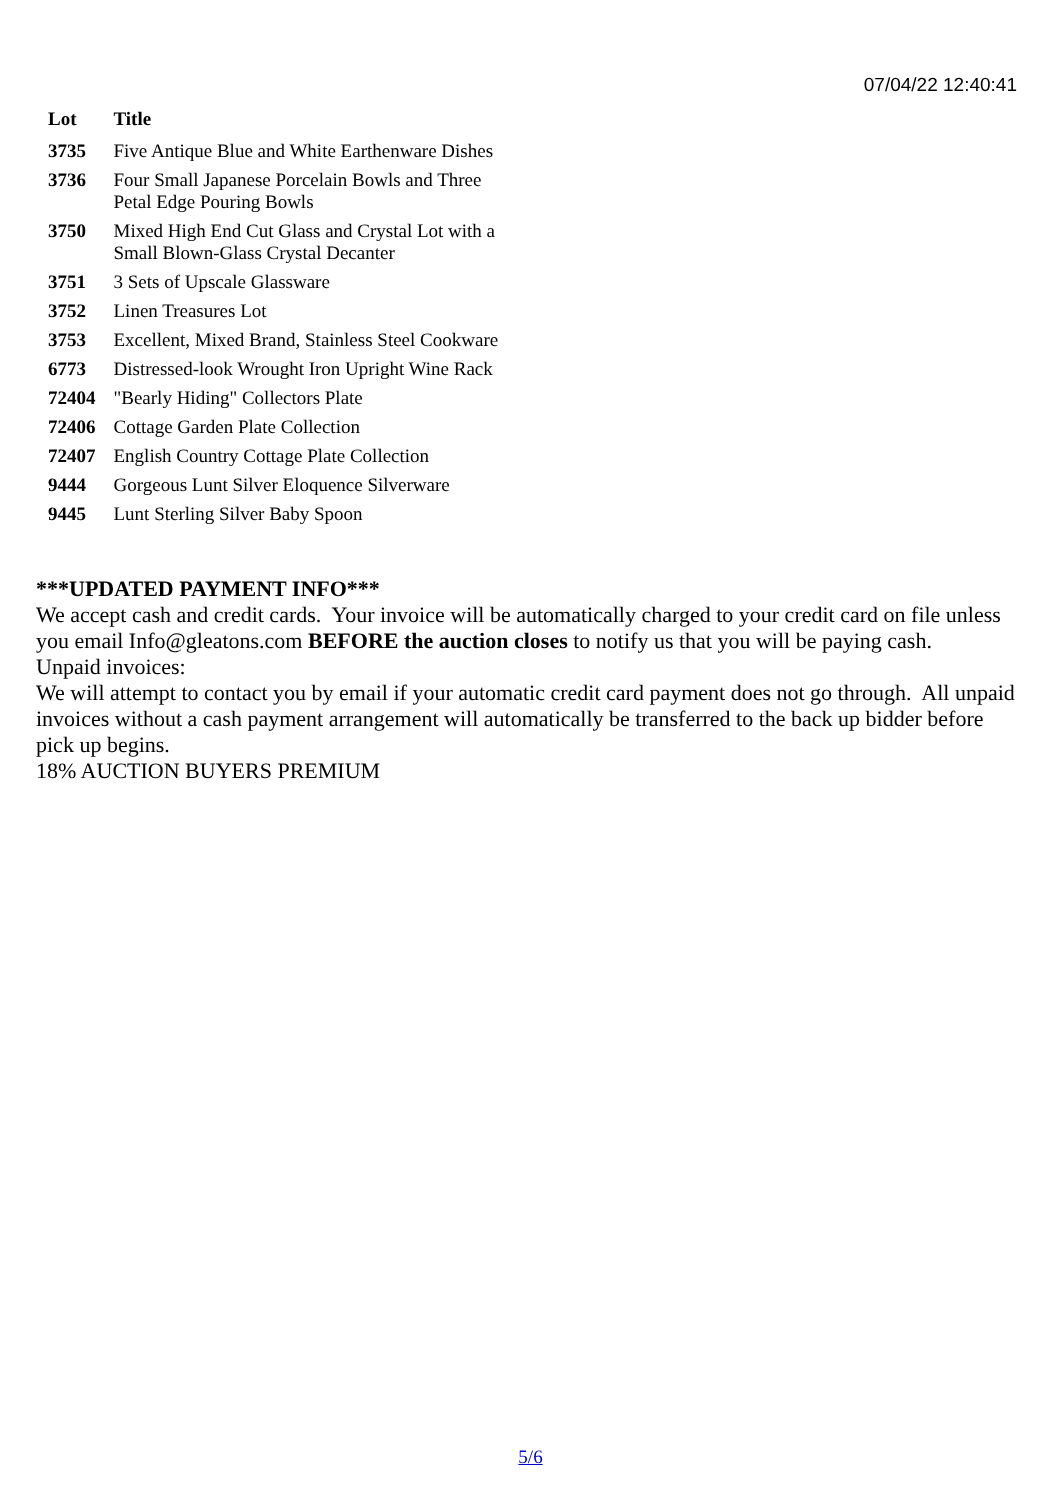07/04/22 12:40:41
| Lot | Title |
| --- | --- |
| 3735 | Five Antique Blue and White Earthenware Dishes |
| 3736 | Four Small Japanese Porcelain Bowls and Three Petal Edge Pouring Bowls |
| 3750 | Mixed High End Cut Glass and Crystal Lot with a Small Blown-Glass Crystal Decanter |
| 3751 | 3 Sets of Upscale Glassware |
| 3752 | Linen Treasures Lot |
| 3753 | Excellent, Mixed Brand, Stainless Steel Cookware |
| 6773 | Distressed-look Wrought Iron Upright Wine Rack |
| 72404 | "Bearly Hiding" Collectors Plate |
| 72406 | Cottage Garden Plate Collection |
| 72407 | English Country Cottage Plate Collection |
| 9444 | Gorgeous Lunt Silver Eloquence Silverware |
| 9445 | Lunt Sterling Silver Baby Spoon |
***UPDATED PAYMENT INFO***
We accept cash and credit cards. Your invoice will be automatically charged to your credit card on file unless you email Info@gleatons.com BEFORE the auction closes to notify us that you will be paying cash.
Unpaid invoices:
We will attempt to contact you by email if your automatic credit card payment does not go through. All unpaid invoices without a cash payment arrangement will automatically be transferred to the back up bidder before pick up begins.
18% AUCTION BUYERS PREMIUM
5/6